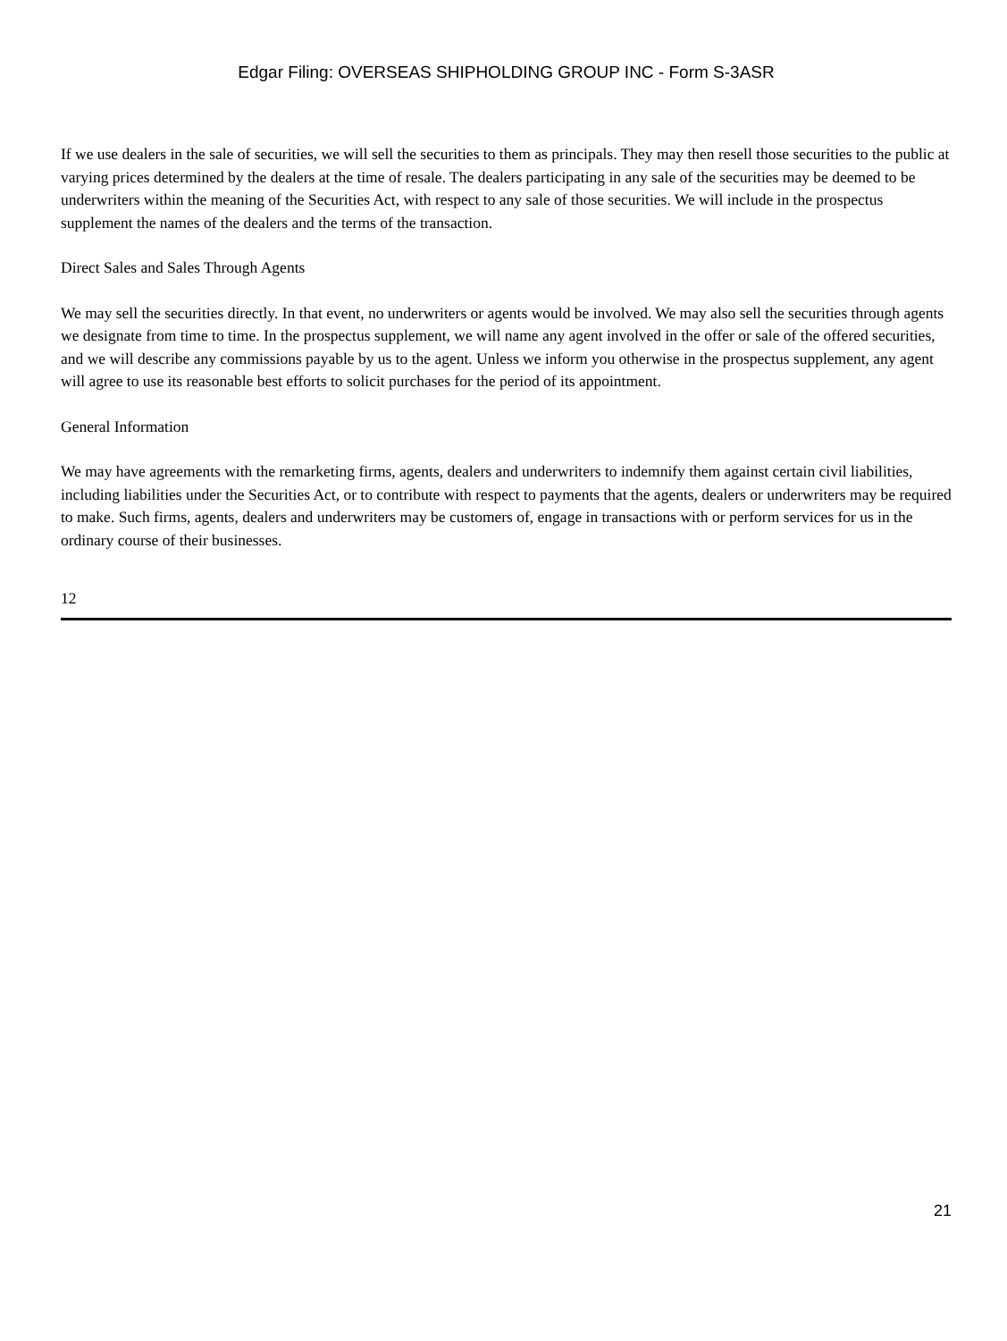Edgar Filing: OVERSEAS SHIPHOLDING GROUP INC - Form S-3ASR
If we use dealers in the sale of securities, we will sell the securities to them as principals. They may then resell those securities to the public at varying prices determined by the dealers at the time of resale. The dealers participating in any sale of the securities may be deemed to be underwriters within the meaning of the Securities Act, with respect to any sale of those securities. We will include in the prospectus supplement the names of the dealers and the terms of the transaction.
Direct Sales and Sales Through Agents
We may sell the securities directly. In that event, no underwriters or agents would be involved. We may also sell the securities through agents we designate from time to time. In the prospectus supplement, we will name any agent involved in the offer or sale of the offered securities, and we will describe any commissions payable by us to the agent. Unless we inform you otherwise in the prospectus supplement, any agent will agree to use its reasonable best efforts to solicit purchases for the period of its appointment.
General Information
We may have agreements with the remarketing firms, agents, dealers and underwriters to indemnify them against certain civil liabilities, including liabilities under the Securities Act, or to contribute with respect to payments that the agents, dealers or underwriters may be required to make. Such firms, agents, dealers and underwriters may be customers of, engage in transactions with or perform services for us in the ordinary course of their businesses.
12
21